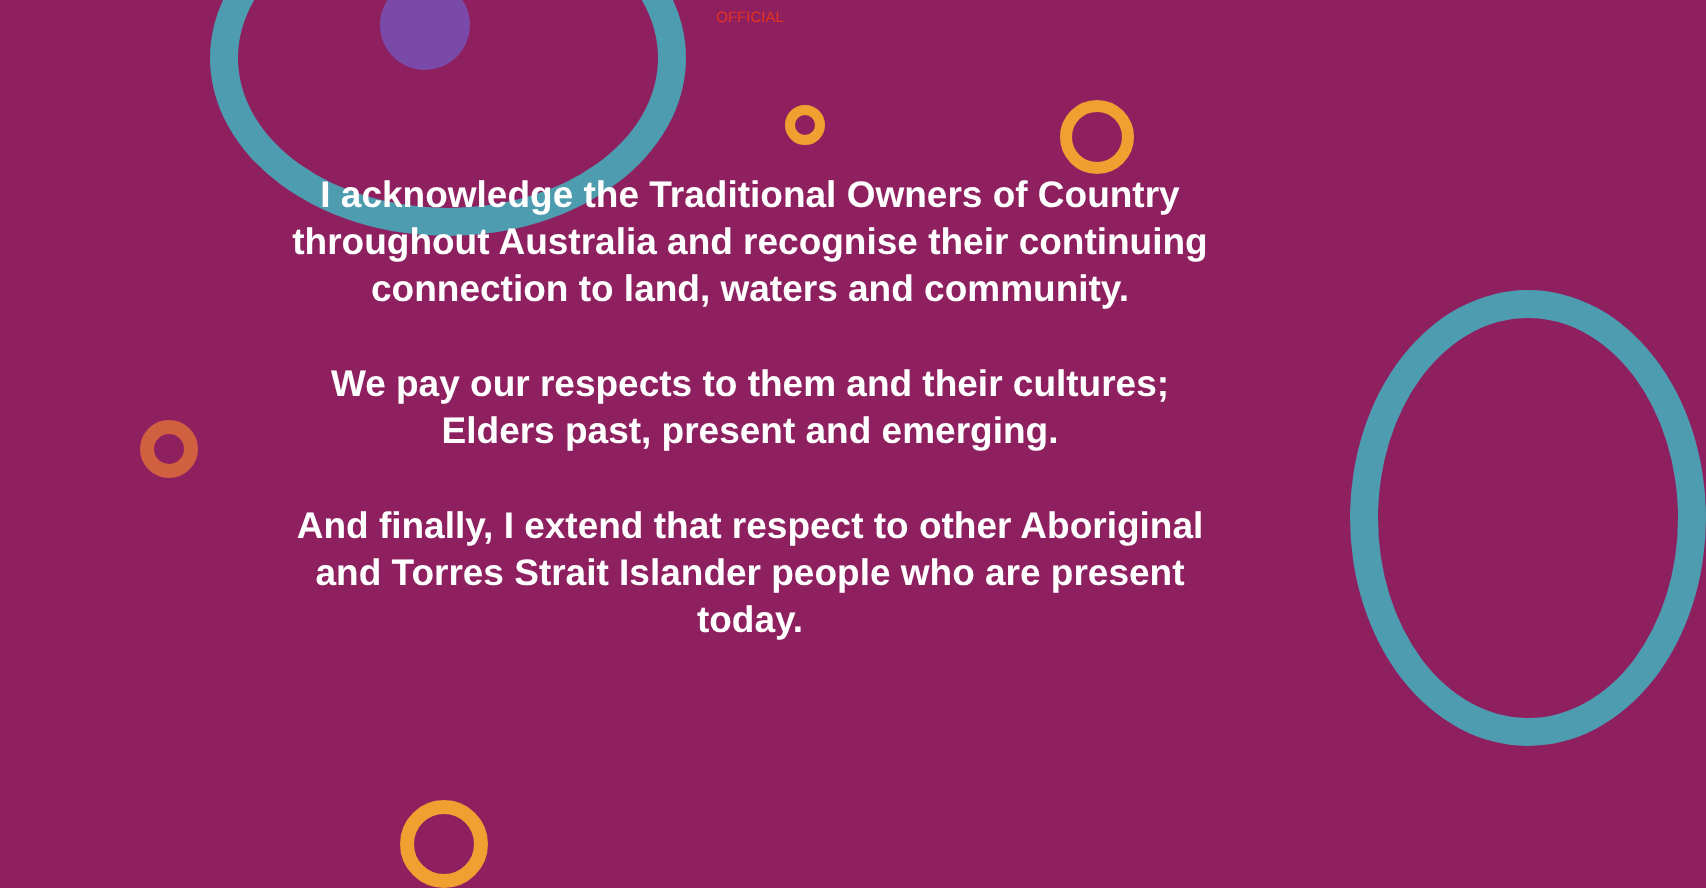OFFICIAL
I acknowledge the Traditional Owners of Country
throughout Australia and recognise their continuing
connection to land, waters and community.
We pay our respects to them and their cultures;
Elders past, present and emerging.
And finally, I extend that respect to other Aboriginal
and Torres Strait Islander people who are present
today.